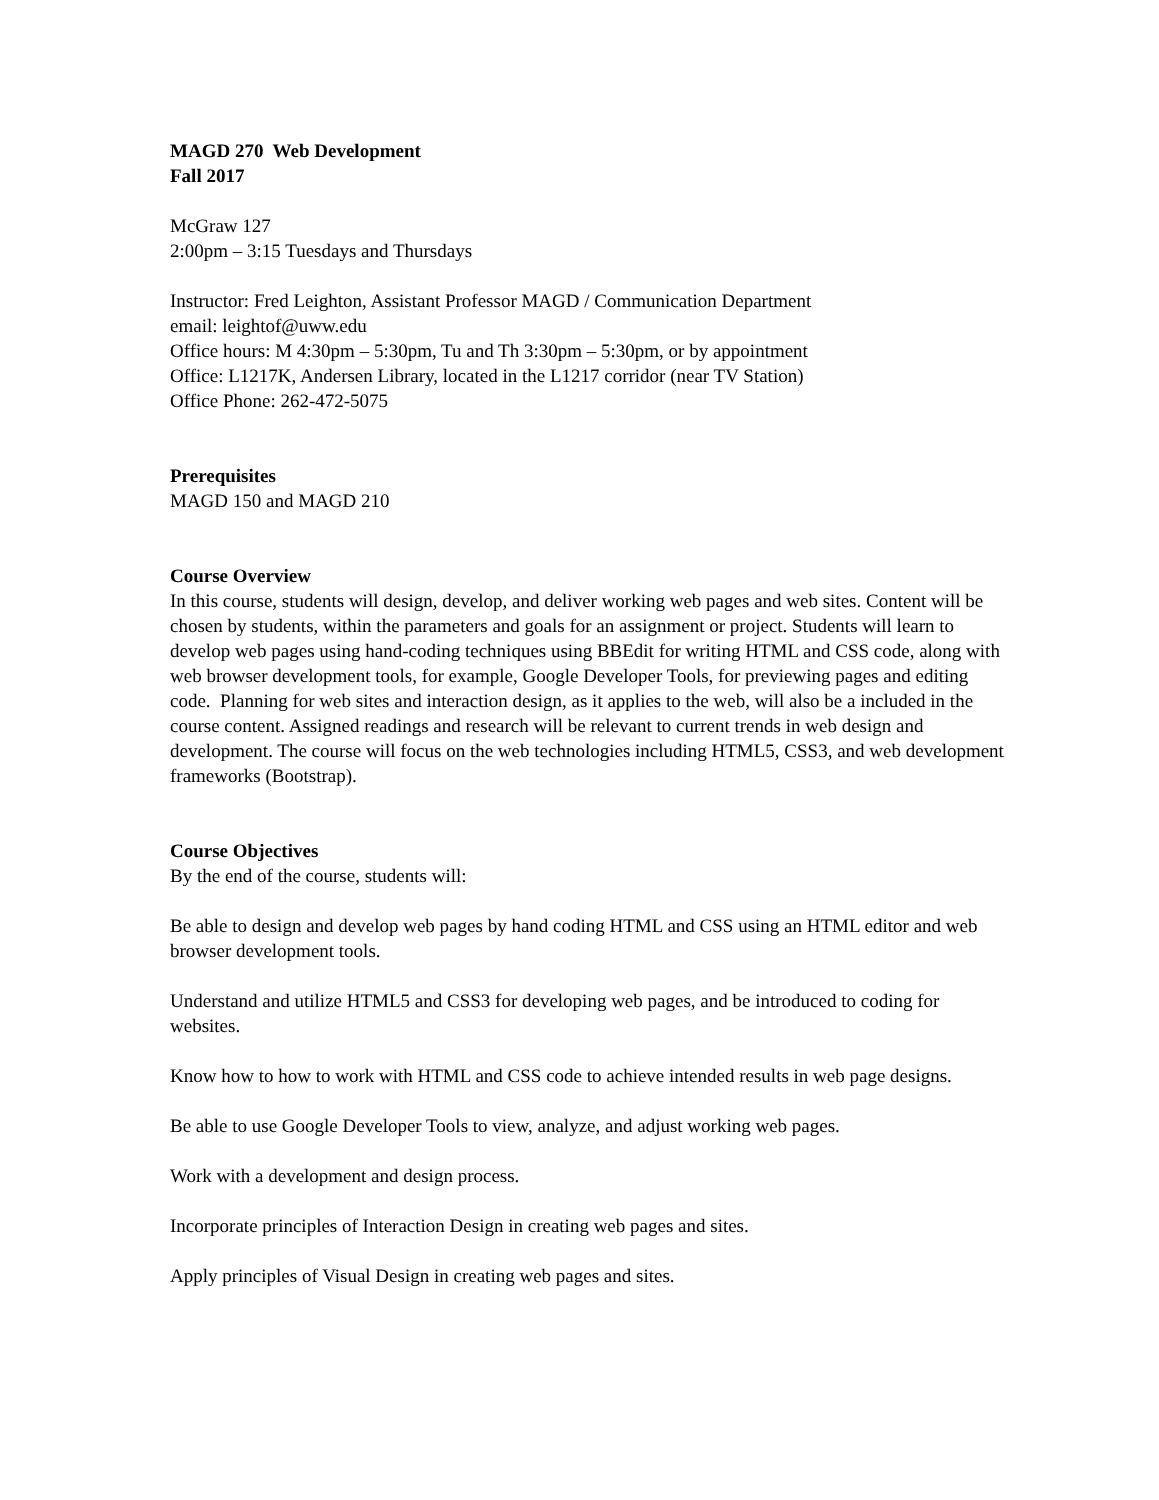MAGD 270 Web Development
Fall 2017
McGraw 127
2:00pm – 3:15 Tuesdays and Thursdays
Instructor: Fred Leighton, Assistant Professor MAGD / Communication Department
email: leightof@uww.edu
Office hours: M 4:30pm – 5:30pm, Tu and Th 3:30pm – 5:30pm, or by appointment
Office: L1217K, Andersen Library, located in the L1217 corridor (near TV Station)
Office Phone: 262-472-5075
Prerequisites
MAGD 150 and MAGD 210
Course Overview
In this course, students will design, develop, and deliver working web pages and web sites. Content will be chosen by students, within the parameters and goals for an assignment or project. Students will learn to develop web pages using hand-coding techniques using BBEdit for writing HTML and CSS code, along with web browser development tools, for example, Google Developer Tools, for previewing pages and editing code. Planning for web sites and interaction design, as it applies to the web, will also be a included in the course content. Assigned readings and research will be relevant to current trends in web design and development. The course will focus on the web technologies including HTML5, CSS3, and web development frameworks (Bootstrap).
Course Objectives
By the end of the course, students will:
Be able to design and develop web pages by hand coding HTML and CSS using an HTML editor and web browser development tools.
Understand and utilize HTML5 and CSS3 for developing web pages, and be introduced to coding for websites.
Know how to how to work with HTML and CSS code to achieve intended results in web page designs.
Be able to use Google Developer Tools to view, analyze, and adjust working web pages.
Work with a development and design process.
Incorporate principles of Interaction Design in creating web pages and sites.
Apply principles of Visual Design in creating web pages and sites.